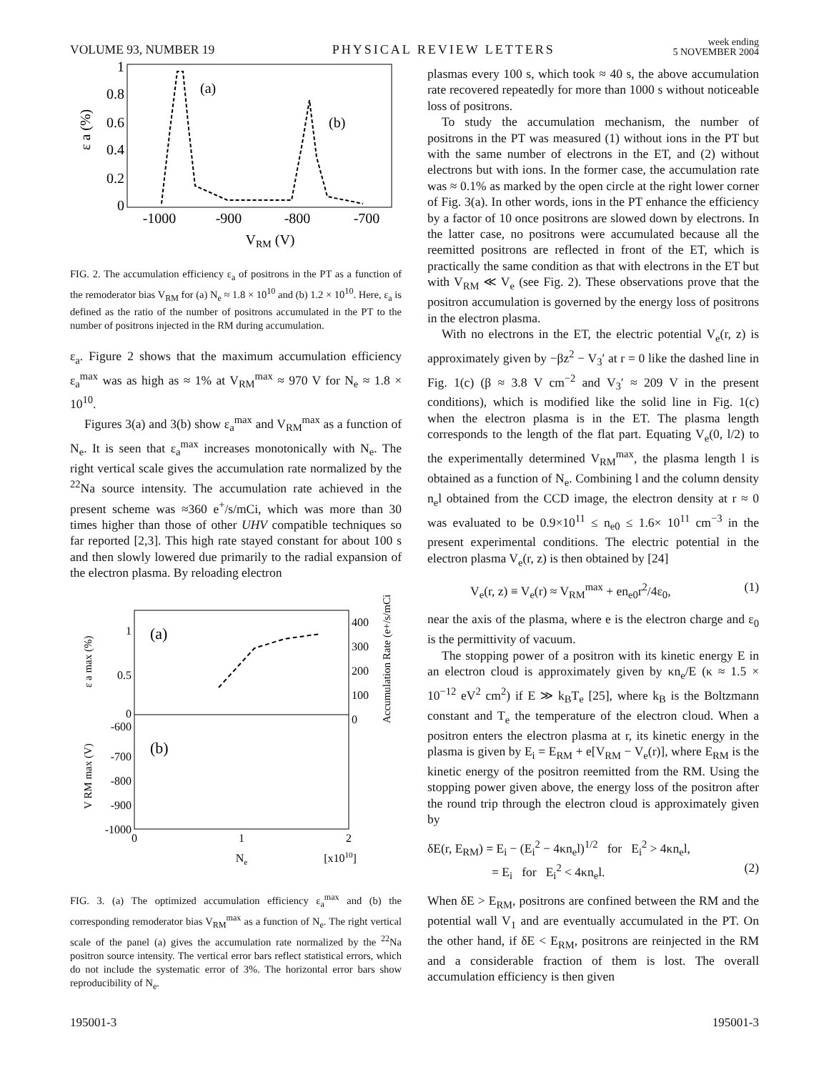VOLUME 93, NUMBER 19 PHYSICAL REVIEW LETTERS week ending
5 NOVEMBER 2004
1
0.8
0.6
0.4
0.2
0
-1000
-900
-800
-700
VRM (V)
ε a (%)
(a)
(b)
FIG. 2. The accumulation efficiency ε<sub>a</sub> of positrons in the PT as a function of the remoderator bias V<sub>RM</sub> for (a) N<sub>e</sub> ≈ 1.8 × 10<sup>10</sup> and (b) 1.2 × 10<sup>10</sup>. Here, ε<sub>a</sub> is defined as the ratio of the number of positrons accumulated in the PT to the number of positrons injected in the RM during accumulation.
ε<sub>a</sub>. Figure 2 shows that the maximum accumulation efficiency ε<sub>a</sub><sup>max</sup> was as high as ≈ 1% at V<sub>RM</sub><sup>max</sup> ≈ 970 V for N<sub>e</sub> ≈ 1.8 × 10<sup>10</sup>.
Figures 3(a) and 3(b) show ε<sub>a</sub><sup>max</sup> and V<sub>RM</sub><sup>max</sup> as a function of N<sub>e</sub>. It is seen that ε<sub>a</sub><sup>max</sup> increases monotonically with N<sub>e</sub>. The right vertical scale gives the accumulation rate normalized by the <sup>22</sup>Na source intensity. The accumulation rate achieved in the present scheme was ≈360 e<sup>+</sup>/s/mCi, which was more than 30 times higher than those of other UHV compatible techniques so far reported [2,3]. This high rate stayed constant for about 100 s and then slowly lowered due primarily to the radial expansion of the electron plasma. By reloading electron
1
0.5
0
-600
-700
-800
-900
-1000
400
300
200
100
0
0
1
2
Ne
[x1010]
(a)
(b)
ε a max (%)
V RM max (V)
Accumulation Rate (e+/s/mCi)
FIG. 3. (a) The optimized accumulation efficiency ε<sub>a</sub><sup>max</sup> and (b) the corresponding remoderator bias V<sub>RM</sub><sup>max</sup> as a function of N<sub>e</sub>. The right vertical scale of the panel (a) gives the accumulation rate normalized by the <sup>22</sup>Na positron source intensity. The vertical error bars reflect statistical errors, which do not include the systematic error of 3%. The horizontal error bars show reproducibility of N<sub>e</sub>.
plasmas every 100 s, which took ≈ 40 s, the above accumulation rate recovered repeatedly for more than 1000 s without noticeable loss of positrons.
To study the accumulation mechanism, the number of positrons in the PT was measured (1) without ions in the PT but with the same number of electrons in the ET, and (2) without electrons but with ions. In the former case, the accumulation rate was ≈ 0.1% as marked by the open circle at the right lower corner of Fig. 3(a). In other words, ions in the PT enhance the efficiency by a factor of 10 once positrons are slowed down by electrons. In the latter case, no positrons were accumulated because all the reemitted positrons are reflected in front of the ET, which is practically the same condition as that with electrons in the ET but with V<sub>RM</sub> ≪ V<sub>e</sub> (see Fig. 2). These observations prove that the positron accumulation is governed by the energy loss of positrons in the electron plasma.
With no electrons in the ET, the electric potential V<sub>e</sub>(r, z) is approximately given by −βz<sup>2</sup> − V<sub>3</sub>′ at r = 0 like the dashed line in Fig. 1(c) (β ≈ 3.8 V cm<sup>−2</sup> and V<sub>3</sub>′ ≈ 209 V in the present conditions), which is modified like the solid line in Fig. 1(c) when the electron plasma is in the ET. The plasma length corresponds to the length of the flat part. Equating V<sub>e</sub>(0, l/2) to the experimentally determined V<sub>RM</sub><sup>max</sup>, the plasma length l is obtained as a function of N<sub>e</sub>. Combining l and the column density n<sub>e</sub>l obtained from the CCD image, the electron density at r ≈ 0 was evaluated to be 0.9×10<sup>11</sup> ≤ n<sub>e0</sub> ≤ 1.6× 10<sup>11</sup> cm<sup>−3</sup> in the present experimental conditions. The electric potential in the electron plasma V<sub>e</sub>(r, z) is then obtained by [24]
V<sub>e</sub>(r, z) ≡ V<sub>e</sub>(r) ≈ V<sub>RM</sub><sup>max</sup> + en<sub>e0</sub>r<sup>2</sup>/4ε<sub>0</sub>, (1)
near the axis of the plasma, where e is the electron charge and ε<sub>0</sub> is the permittivity of vacuum.
The stopping power of a positron with its kinetic energy E in an electron cloud is approximately given by κn<sub>e</sub>/E (κ ≈ 1.5 × 10<sup>−12</sup> eV<sup>2</sup> cm<sup>2</sup>) if E ≫ k<sub>B</sub>T<sub>e</sub> [25], where k<sub>B</sub> is the Boltzmann constant and T<sub>e</sub> the temperature of the electron cloud. When a positron enters the electron plasma at r, its kinetic energy in the plasma is given by E<sub>i</sub> = E<sub>RM</sub> + e[V<sub>RM</sub> − V<sub>e</sub>(r)], where E<sub>RM</sub> is the kinetic energy of the positron reemitted from the RM. Using the stopping power given above, the energy loss of the positron after the round trip through the electron cloud is approximately given by
δE(r, E<sub>RM</sub>) = E<sub>i</sub> − (E<sub>i</sub><sup>2</sup> − 4κn<sub>e</sub>l)<sup>1/2</sup> for E<sub>i</sub><sup>2</sup> > 4κn<sub>e</sub>l,
= E<sub>i</sub> for E<sub>i</sub><sup>2</sup> < 4κn<sub>e</sub>l. (2)
When δE > E<sub>RM</sub>, positrons are confined between the RM and the potential wall V<sub>1</sub> and are eventually accumulated in the PT. On the other hand, if δE < E<sub>RM</sub>, positrons are reinjected in the RM and a considerable fraction of them is lost. The overall accumulation efficiency is then given
195001-3 195001-3